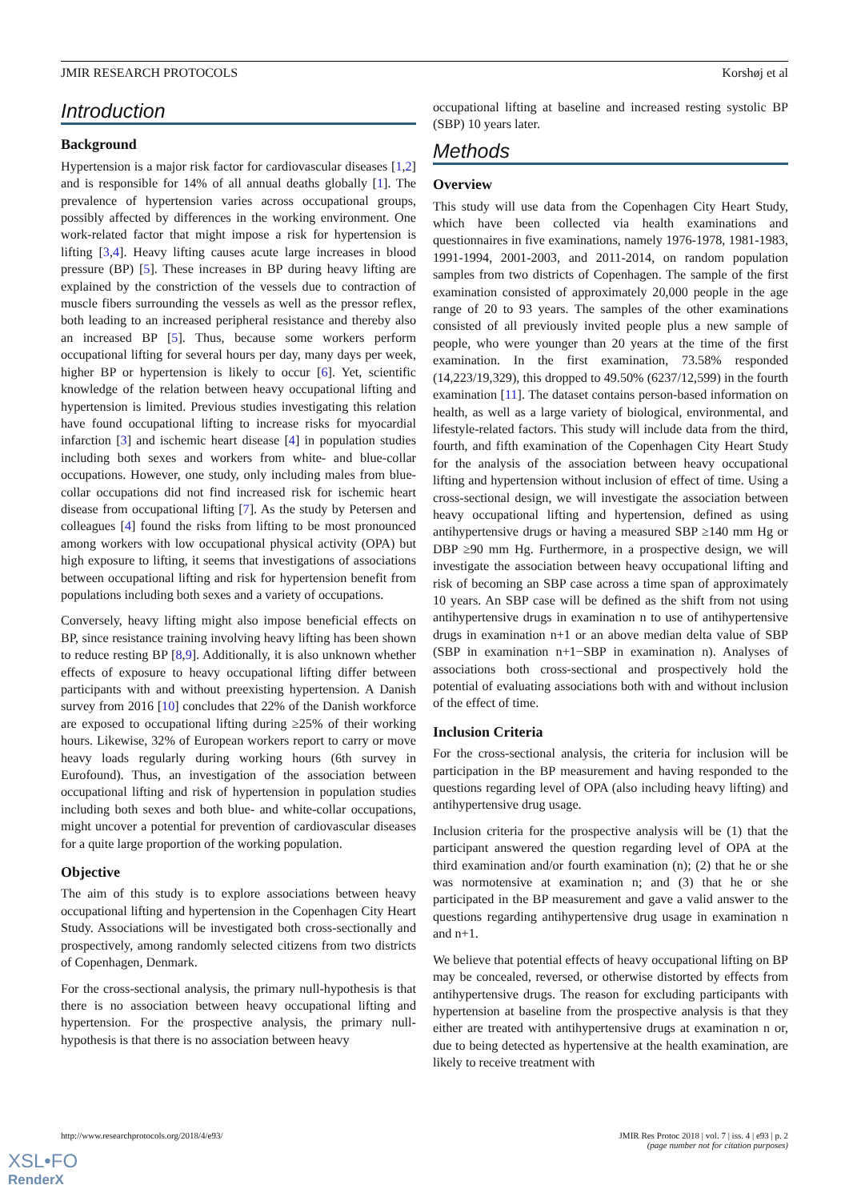JMIR RESEARCH PROTOCOLS Korshøj et al
Introduction
Background
Hypertension is a major risk factor for cardiovascular diseases [1,2] and is responsible for 14% of all annual deaths globally [1]. The prevalence of hypertension varies across occupational groups, possibly affected by differences in the working environment. One work-related factor that might impose a risk for hypertension is lifting [3,4]. Heavy lifting causes acute large increases in blood pressure (BP) [5]. These increases in BP during heavy lifting are explained by the constriction of the vessels due to contraction of muscle fibers surrounding the vessels as well as the pressor reflex, both leading to an increased peripheral resistance and thereby also an increased BP [5]. Thus, because some workers perform occupational lifting for several hours per day, many days per week, higher BP or hypertension is likely to occur [6]. Yet, scientific knowledge of the relation between heavy occupational lifting and hypertension is limited. Previous studies investigating this relation have found occupational lifting to increase risks for myocardial infarction [3] and ischemic heart disease [4] in population studies including both sexes and workers from white- and blue-collar occupations. However, one study, only including males from blue-collar occupations did not find increased risk for ischemic heart disease from occupational lifting [7]. As the study by Petersen and colleagues [4] found the risks from lifting to be most pronounced among workers with low occupational physical activity (OPA) but high exposure to lifting, it seems that investigations of associations between occupational lifting and risk for hypertension benefit from populations including both sexes and a variety of occupations.
Conversely, heavy lifting might also impose beneficial effects on BP, since resistance training involving heavy lifting has been shown to reduce resting BP [8,9]. Additionally, it is also unknown whether effects of exposure to heavy occupational lifting differ between participants with and without preexisting hypertension. A Danish survey from 2016 [10] concludes that 22% of the Danish workforce are exposed to occupational lifting during ≥25% of their working hours. Likewise, 32% of European workers report to carry or move heavy loads regularly during working hours (6th survey in Eurofound). Thus, an investigation of the association between occupational lifting and risk of hypertension in population studies including both sexes and both blue- and white-collar occupations, might uncover a potential for prevention of cardiovascular diseases for a quite large proportion of the working population.
Objective
The aim of this study is to explore associations between heavy occupational lifting and hypertension in the Copenhagen City Heart Study. Associations will be investigated both cross-sectionally and prospectively, among randomly selected citizens from two districts of Copenhagen, Denmark.
For the cross-sectional analysis, the primary null-hypothesis is that there is no association between heavy occupational lifting and hypertension. For the prospective analysis, the primary null-hypothesis is that there is no association between heavy
occupational lifting at baseline and increased resting systolic BP (SBP) 10 years later.
Methods
Overview
This study will use data from the Copenhagen City Heart Study, which have been collected via health examinations and questionnaires in five examinations, namely 1976-1978, 1981-1983, 1991-1994, 2001-2003, and 2011-2014, on random population samples from two districts of Copenhagen. The sample of the first examination consisted of approximately 20,000 people in the age range of 20 to 93 years. The samples of the other examinations consisted of all previously invited people plus a new sample of people, who were younger than 20 years at the time of the first examination. In the first examination, 73.58% responded (14,223/19,329), this dropped to 49.50% (6237/12,599) in the fourth examination [11]. The dataset contains person-based information on health, as well as a large variety of biological, environmental, and lifestyle-related factors. This study will include data from the third, fourth, and fifth examination of the Copenhagen City Heart Study for the analysis of the association between heavy occupational lifting and hypertension without inclusion of effect of time. Using a cross-sectional design, we will investigate the association between heavy occupational lifting and hypertension, defined as using antihypertensive drugs or having a measured SBP ≥140 mm Hg or DBP ≥90 mm Hg. Furthermore, in a prospective design, we will investigate the association between heavy occupational lifting and risk of becoming an SBP case across a time span of approximately 10 years. An SBP case will be defined as the shift from not using antihypertensive drugs in examination n to use of antihypertensive drugs in examination n+1 or an above median delta value of SBP (SBP in examination n+1−SBP in examination n). Analyses of associations both cross-sectional and prospectively hold the potential of evaluating associations both with and without inclusion of the effect of time.
Inclusion Criteria
For the cross-sectional analysis, the criteria for inclusion will be participation in the BP measurement and having responded to the questions regarding level of OPA (also including heavy lifting) and antihypertensive drug usage.
Inclusion criteria for the prospective analysis will be (1) that the participant answered the question regarding level of OPA at the third examination and/or fourth examination (n); (2) that he or she was normotensive at examination n; and (3) that he or she participated in the BP measurement and gave a valid answer to the questions regarding antihypertensive drug usage in examination n and n+1.
We believe that potential effects of heavy occupational lifting on BP may be concealed, reversed, or otherwise distorted by effects from antihypertensive drugs. The reason for excluding participants with hypertension at baseline from the prospective analysis is that they either are treated with antihypertensive drugs at examination n or, due to being detected as hypertensive at the health examination, are likely to receive treatment with
http://www.researchprotocols.org/2018/4/e93/
JMIR Res Protoc 2018 | vol. 7 | iss. 4 | e93 | p. 2
(page number not for citation purposes)
XSL•FO
RenderX